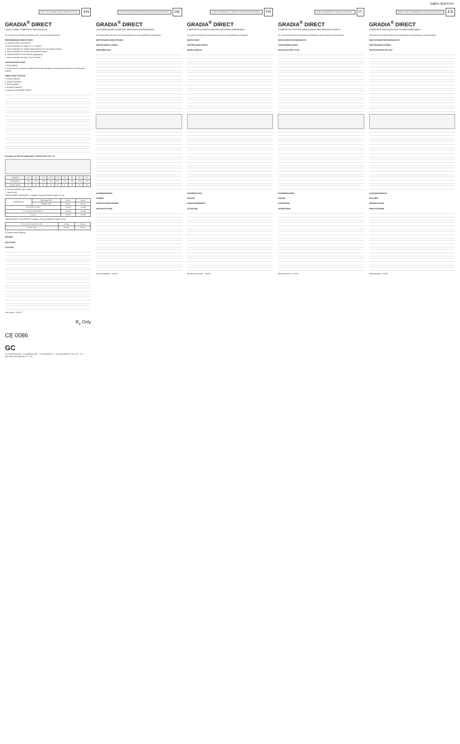光栅361×天津653mm
Prior to use, carefully read the instructions for use. EN
GRADIA<sup>®</sup> DIRECT
LIGHT-CURED COMPOSITE RESTORATIVE
For use only by a dental professional in the recommended indications.
RECOMMENDED INDICATIONS
A. GRADIA DIRECT ANTERIOR
1. Direct restoration for Class III, IV, V cavities.
2. Direct restoration for wedge shaped defects and root surface cavities.
3. Direct restoration for veneers and diastema closure.
B. GRADIA DIRECT POSTERIOR (radiopaque)
1. Direct restoration for Class I and II cavities.
CONTRAINDICATIONS
1. Pulp capping.
2. Avoid use of this product in patients with known allergies to methacrylate monomer or methacrylate polymer.
DIRECTIONS FOR USE
1. Shade Selection
2. Cavity Preparation
3. Pulp Protection
4. Bonding Treatment
5. Placement of GRADIA DIRECT
Examples of Clinical Applications (Clinical Hint No.1, 2)
| Standard | A1 | A2 | A3 | A3.5 | A4 | B1 | B2 | B3 | C3 |
| Inside special | AO2 | AO3 | AO3 | AO4 | BW | AO2 | AO3 | AO4 | AO4 |
| Outside special | IT | NT | NT | NT | NT | IT | NT | NT | NT |
6. Contouring before Light-Curing
7. Light-Curing
GRADIA DIRECT ANTERIOR : Irradiation Time and Effective Depth of Cure
| Irradiation time | High power LED | 10 sec. | 20 sec. |
| | Halogen, LED | 20 sec. | 40 sec. |
| CT, NT, WT, IT, CVT | | 3.0 mm | 3.5 mm |
| A1, A2, B1, B2, BW, BW, CT | | 2.5 mm | 3.0 mm |
| A3, B3 | | 2.0 mm | 2.5 mm |
GRADIA DIRECT POSTERIOR : Irradiation Time and Effective Depth of Cure
| P-A1, P-A2, P-A3, P-IT, P-NT | 2.5 mm | 3.0 mm |
| P-A3.5, P-A4 | 2.0 mm | 2.5 mm |
8. Finishing and Polishing
SHADES
PACKAGES
CAUTION
Last revised : 11/2017
R<sub>x</sub> Only
CE 0086
GC
GC CORPORATION · GC AMERICA INC. · GC EUROPE N.V. · GC ASIA DENTAL PTE. LTD. · GC AUSTRALASIA DENTAL PTY. LTD.
Vor der Benutzung bitte die Gebrauchsanweisung gründlich lesen. DE
GRADIA<sup>®</sup> DIRECT
LICHTHÄRTENDES KOMPOSIT-RESTAURATIONSMATERIAL
Zur Verwendung nur durch einen Zahnmediziner für die empfohlenen Indikationen.
EMPFOHLENE INDIKATIONEN
KONTRAINDIKATIONEN
VERARBEITUNG
AUFBEWAHRUNG
FARBEN
VERPACKUNGSFORMEN
ZUR BEACHTUNG
Zuletzt aktualisiert : 11/2017
Avant toute utilisation, lire attentivement les instructions d'emploi. FR
GRADIA<sup>®</sup> DIRECT
COMPOSITE DE RESTAURATION PHOTOPOLYMÉRISABLE
Ce produit est réservé à l'art dentaire selon les recommandations d'utilisation.
INDICATIONS
CONTRE-INDICATIONS
MODE D'EMPLOI
CONSERVATION
TEINTES
CONDITIONNEMENT
ATTENTION
Dernière mise à jour : 11/2017
Leggere attentamente le istruzioni prima dell'uso. IT
GRADIA<sup>®</sup> DIRECT
COMPOSITO FOTO-POLIMERIZZABILE PER RESTAURI DIRETTI
Per uso esclusivamente professionale odontoiatrico nelle indicazioni raccomandate.
INDICAZIONI RACCOMANDATE
CONTROINDICAZIONI
ISTRUZIONI PER L'USO
CONSERVAZIONE
COLORI
CONFEZIONI
AVVERTENZE
Ultima revisione : 11/2017
Antes de usar, lea detalladamente las instrucciones de uso. ES
GRADIA<sup>®</sup> DIRECT
COMPOSITE RESTAURADOR FOTOPOLIMERIZABLE
Sólo para uso de profesionales de la odontología en las indicaciones recomendadas.
INDICACIONES RECOMENDADAS
CONTRAINDICACIONES
INSTRUCCIONES DE USO
ALMACENAMIENTO
COLORES
PRESENTACIÓN
PRECAUCIONES
Última revisión : 11/2017